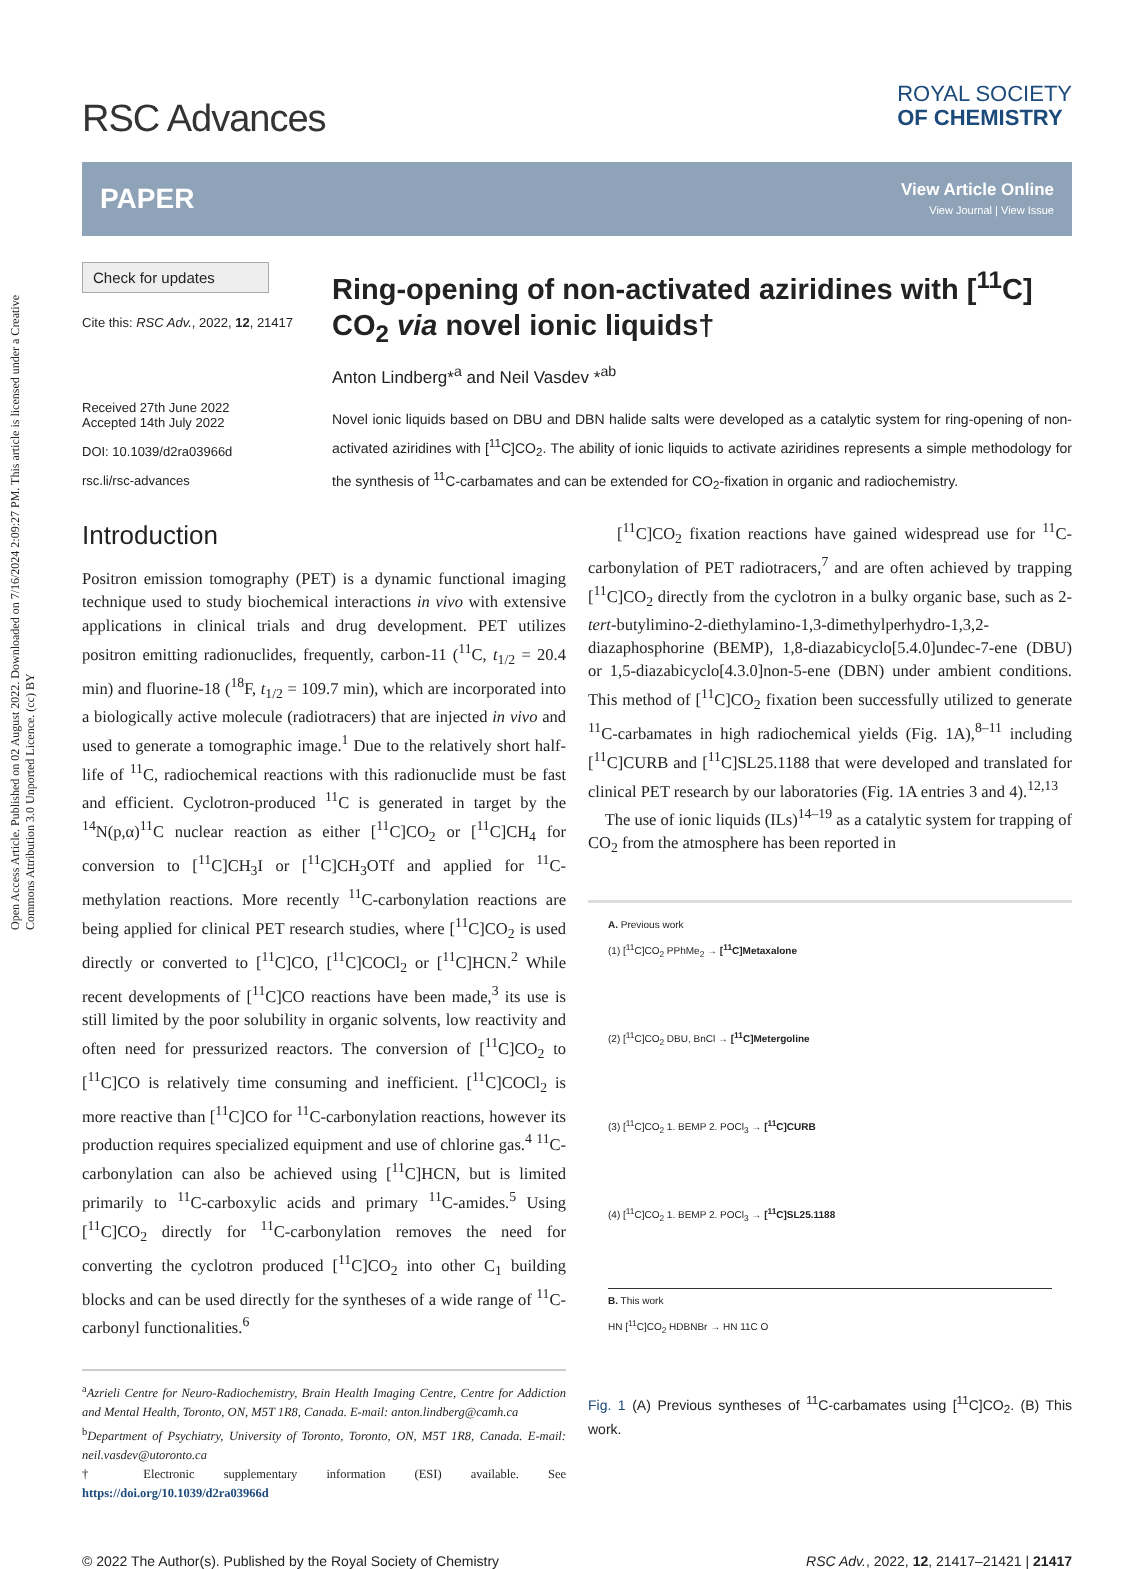Open Access Article. Published on 02 August 2022. Downloaded on 7/16/2024 2:09:27 PM. This article is licensed under a Creative Commons Attribution 3.0 Unported Licence. (cc) BY
RSC Advances
ROYAL SOCIETY
OF CHEMISTRY
PAPER
View Article Online
View Journal | View Issue
Check for updates
Cite this: RSC Adv., 2022, 12, 21417
Received 27th June 2022
Accepted 14th July 2022
DOI: 10.1039/d2ra03966d
rsc.li/rsc-advances
Ring-opening of non-activated aziridines with [<sup>11</sup>C] CO<sub>2</sub> via novel ionic liquids†
Anton Lindberg*<sup>a</sup> and Neil Vasdev *<sup>ab</sup>
Novel ionic liquids based on DBU and DBN halide salts were developed as a catalytic system for ring-opening of non-activated aziridines with [<sup>11</sup>C]CO<sub>2</sub>. The ability of ionic liquids to activate aziridines represents a simple methodology for the synthesis of <sup>11</sup>C-carbamates and can be extended for CO<sub>2</sub>-fixation in organic and radiochemistry.
Introduction
Positron emission tomography (PET) is a dynamic functional imaging technique used to study biochemical interactions in vivo with extensive applications in clinical trials and drug development. PET utilizes positron emitting radionuclides, frequently, carbon-11 (<sup>11</sup>C, t<sub>1/2</sub> = 20.4 min) and fluorine-18 (<sup>18</sup>F, t<sub>1/2</sub> = 109.7 min), which are incorporated into a biologically active molecule (radiotracers) that are injected in vivo and used to generate a tomographic image.<sup>1</sup> Due to the relatively short half-life of <sup>11</sup>C, radiochemical reactions with this radionuclide must be fast and efficient. Cyclotron-produced <sup>11</sup>C is generated in target by the <sup>14</sup>N(p,α)<sup>11</sup>C nuclear reaction as either [<sup>11</sup>C]CO<sub>2</sub> or [<sup>11</sup>C]CH<sub>4</sub> for conversion to [<sup>11</sup>C]CH<sub>3</sub>I or [<sup>11</sup>C]CH<sub>3</sub>OTf and applied for <sup>11</sup>C-methylation reactions. More recently <sup>11</sup>C-carbonylation reactions are being applied for clinical PET research studies, where [<sup>11</sup>C]CO<sub>2</sub> is used directly or converted to [<sup>11</sup>C]CO, [<sup>11</sup>C]COCl<sub>2</sub> or [<sup>11</sup>C]HCN.<sup>2</sup> While recent developments of [<sup>11</sup>C]CO reactions have been made,<sup>3</sup> its use is still limited by the poor solubility in organic solvents, low reactivity and often need for pressurized reactors. The conversion of [<sup>11</sup>C]CO<sub>2</sub> to [<sup>11</sup>C]CO is relatively time consuming and inefficient. [<sup>11</sup>C]COCl<sub>2</sub> is more reactive than [<sup>11</sup>C]CO for <sup>11</sup>C-carbonylation reactions, however its production requires specialized equipment and use of chlorine gas.<sup>4</sup> <sup>11</sup>C-carbonylation can also be achieved using [<sup>11</sup>C]HCN, but is limited primarily to <sup>11</sup>C-carboxylic acids and primary <sup>11</sup>C-amides.<sup>5</sup> Using [<sup>11</sup>C]CO<sub>2</sub> directly for <sup>11</sup>C-carbonylation removes the need for converting the cyclotron produced [<sup>11</sup>C]CO<sub>2</sub> into other C<sub>1</sub> building blocks and can be used directly for the syntheses of a wide range of <sup>11</sup>C-carbonyl functionalities.<sup>6</sup>
<sup>a</sup> Azrieli Centre for Neuro-Radiochemistry, Brain Health Imaging Centre, Centre for Addiction and Mental Health, Toronto, ON, M5T 1R8, Canada. E-mail: anton.lindberg@camh.ca
<sup>b</sup> Department of Psychiatry, University of Toronto, Toronto, ON, M5T 1R8, Canada. E-mail: neil.vasdev@utoronto.ca
† Electronic supplementary information (ESI) available. See https://doi.org/10.1039/d2ra03966d
[<sup>11</sup>C]CO<sub>2</sub> fixation reactions have gained widespread use for <sup>11</sup>C-carbonylation of PET radiotracers,<sup>7</sup> and are often achieved by trapping [<sup>11</sup>C]CO<sub>2</sub> directly from the cyclotron in a bulky organic base, such as 2-tert-butylimino-2-diethylamino-1,3-dimethylperhydro-1,3,2-diazaphosphorine (BEMP), 1,8-diazabicyclo[5.4.0]undec-7-ene (DBU) or 1,5-diazabicyclo[4.3.0]non-5-ene (DBN) under ambient conditions. This method of [<sup>11</sup>C]CO<sub>2</sub> fixation been successfully utilized to generate <sup>11</sup>C-carbamates in high radiochemical yields (Fig. 1A),<sup>8–11</sup> including [<sup>11</sup>C]CURB and [<sup>11</sup>C]SL25.1188 that were developed and translated for clinical PET research by our laboratories (Fig. 1A entries 3 and 4).<sup>12,13</sup>
The use of ionic liquids (ILs)<sup>14–19</sup> as a catalytic system for trapping of CO<sub>2</sub> from the atmosphere has been reported in
A. Previous work
(1) [<sup>11</sup>C]CO<sub>2</sub> PPhMe<sub>2</sub> → [<sup>11</sup>C]Metaxalone
(2) [<sup>11</sup>C]CO<sub>2</sub> DBU, BnCl → [<sup>11</sup>C]Metergoline
(3) [<sup>11</sup>C]CO<sub>2</sub> 1. BEMP 2. POCl<sub>3</sub> → [<sup>11</sup>C]CURB
(4) [<sup>11</sup>C]CO<sub>2</sub> 1. BEMP 2. POCl<sub>3</sub> → [<sup>11</sup>C]SL25.1188
B. This work
HN [<sup>11</sup>C]CO<sub>2</sub> HDBNBr → HN 11C O
Fig. 1 (A) Previous syntheses of <sup>11</sup>C-carbamates using [<sup>11</sup>C]CO<sub>2</sub>. (B) This work.
© 2022 The Author(s). Published by the Royal Society of Chemistry RSC Adv., 2022, 12, 21417–21421 | 21417